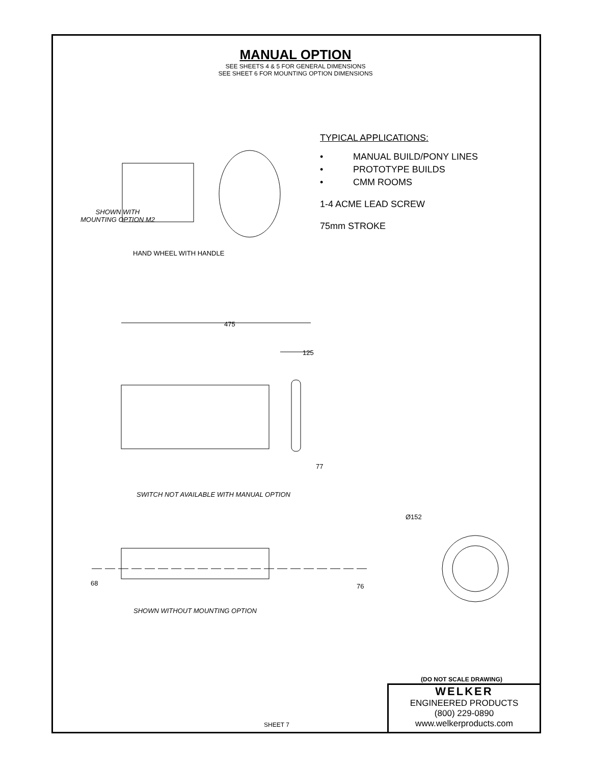MANUAL OPTION
SEE SHEETS 4 & 5 FOR GENERAL DIMENSIONS
SEE SHEET 6 FOR MOUNTING OPTION DIMENSIONS
SHOWN WITH
MOUNTING OPTION M2
HAND WHEEL WITH HANDLE
TYPICAL APPLICATIONS:
• MANUAL BUILD/PONY LINES
• PROTOTYPE BUILDS
• CMM ROOMS
1-4 ACME LEAD SCREW
75mm STROKE
475
125
77
SWITCH NOT AVAILABLE WITH MANUAL OPTION
Ø152
68 76
SHOWN WITHOUT MOUNTING OPTION
(DO NOT SCALE DRAWING)
WELKER
ENGINEERED PRODUCTS
(800) 229-0890 www.welkerproducts.com
SHEET 7